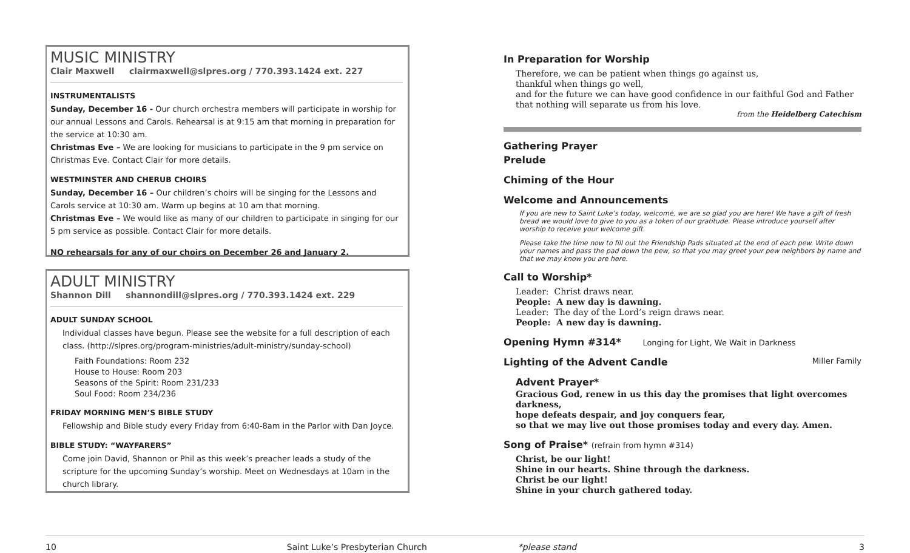MUSIC MINISTRY
Clair Maxwell clairmaxwell@slpres.org / 770.393.1424 ext. 227
INSTRUMENTALISTS
Sunday, December 16 - Our church orchestra members will participate in worship for our annual Lessons and Carols. Rehearsal is at 9:15 am that morning in preparation for the service at 10:30 am.
Christmas Eve – We are looking for musicians to participate in the 9 pm service on Christmas Eve. Contact Clair for more details.
WESTMINSTER AND CHERUB CHOIRS
Sunday, December 16 – Our children’s choirs will be singing for the Lessons and Carols service at 10:30 am. Warm up begins at 10 am that morning.
Christmas Eve – We would like as many of our children to participate in singing for our 5 pm service as possible. Contact Clair for more details.
NO rehearsals for any of our choirs on December 26 and January 2.
ADULT MINISTRY
Shannon Dill shannondill@slpres.org / 770.393.1424 ext. 229
ADULT SUNDAY SCHOOL
Individual classes have begun. Please see the website for a full description of each class. (http://slpres.org/program-ministries/adult-ministry/sunday-school)
Faith Foundations: Room 232
House to House: Room 203
Seasons of the Spirit: Room 231/233
Soul Food: Room 234/236
FRIDAY MORNING MEN’S BIBLE STUDY
Fellowship and Bible study every Friday from 6:40-8am in the Parlor with Dan Joyce.
BIBLE STUDY: “WAYFARERS”
Come join David, Shannon or Phil as this week’s preacher leads a study of the scripture for the upcoming Sunday’s worship. Meet on Wednesdays at 10am in the church library.
In Preparation for Worship
Therefore, we can be patient when things go against us,
thankful when things go well,
and for the future we can have good confidence in our faithful God and Father
that nothing will separate us from his love.
from the Heidelberg Catechism
Gathering Prayer
Prelude
Chiming of the Hour
Welcome and Announcements
If you are new to Saint Luke’s today, welcome, we are so glad you are here! We have a gift of fresh bread we would love to give to you as a token of our gratitude. Please introduce yourself after worship to receive your welcome gift.
Please take the time now to fill out the Friendship Pads situated at the end of each pew. Write down your names and pass the pad down the pew, so that you may greet your pew neighbors by name and that we may know you are here.
Call to Worship*
Leader: Christ draws near.
People: A new day is dawning.
Leader: The day of the Lord’s reign draws near.
People: A new day is dawning.
Opening Hymn #314* Longing for Light, We Wait in Darkness
Lighting of the Advent Candle Miller Family
Advent Prayer*
Gracious God, renew in us this day the promises that light overcomes darkness,
hope defeats despair, and joy conquers fear,
so that we may live out those promises today and every day. Amen.
Song of Praise* (refrain from hymn #314)
Christ, be our light!
Shine in our hearts. Shine through the darkness.
Christ be our light!
Shine in your church gathered today.
10 Saint Luke’s Presbyterian Church *please stand 3